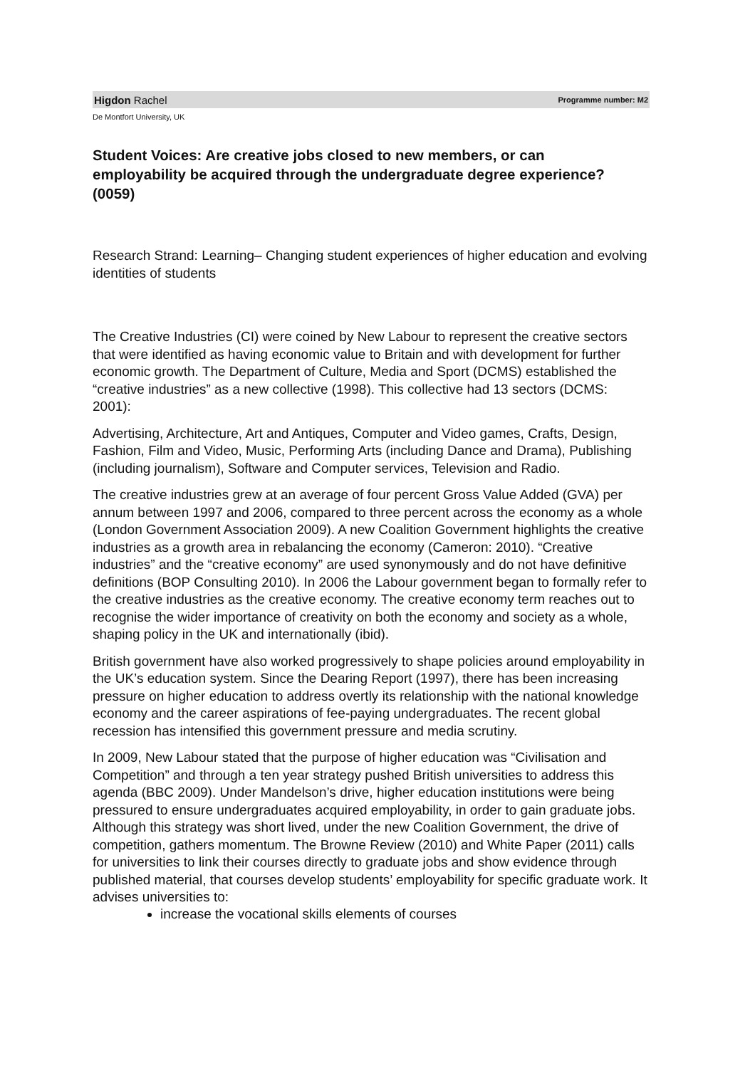Higdon Rachel Programme number: M2
De Montfort University, UK
Student Voices: Are creative jobs closed to new members, or can employability be acquired through the undergraduate degree experience? (0059)
Research Strand: Learning– Changing student experiences of higher education and evolving identities of students
The Creative Industries (CI) were coined by New Labour to represent the creative sectors that were identified as having economic value to Britain and with development for further economic growth. The Department of Culture, Media and Sport (DCMS) established the “creative industries” as a new collective (1998). This collective had 13 sectors (DCMS: 2001):
Advertising, Architecture, Art and Antiques, Computer and Video games, Crafts, Design, Fashion, Film and Video, Music, Performing Arts (including Dance and Drama), Publishing (including journalism), Software and Computer services, Television and Radio.
The creative industries grew at an average of four percent Gross Value Added (GVA) per annum between 1997 and 2006, compared to three percent across the economy as a whole (London Government Association 2009). A new Coalition Government highlights the creative industries as a growth area in rebalancing the economy (Cameron: 2010). “Creative industries” and the “creative economy” are used synonymously and do not have definitive definitions (BOP Consulting 2010). In 2006 the Labour government began to formally refer to the creative industries as the creative economy. The creative economy term reaches out to recognise the wider importance of creativity on both the economy and society as a whole, shaping policy in the UK and internationally (ibid).
British government have also worked progressively to shape policies around employability in the UK’s education system. Since the Dearing Report (1997), there has been increasing pressure on higher education to address overtly its relationship with the national knowledge economy and the career aspirations of fee-paying undergraduates. The recent global recession has intensified this government pressure and media scrutiny.
In 2009, New Labour stated that the purpose of higher education was “Civilisation and Competition” and through a ten year strategy pushed British universities to address this agenda (BBC 2009). Under Mandelson’s drive, higher education institutions were being pressured to ensure undergraduates acquired employability, in order to gain graduate jobs. Although this strategy was short lived, under the new Coalition Government, the drive of competition, gathers momentum. The Browne Review (2010) and White Paper (2011) calls for universities to link their courses directly to graduate jobs and show evidence through published material, that courses develop students’ employability for specific graduate work. It advises universities to:
increase the vocational skills elements of courses